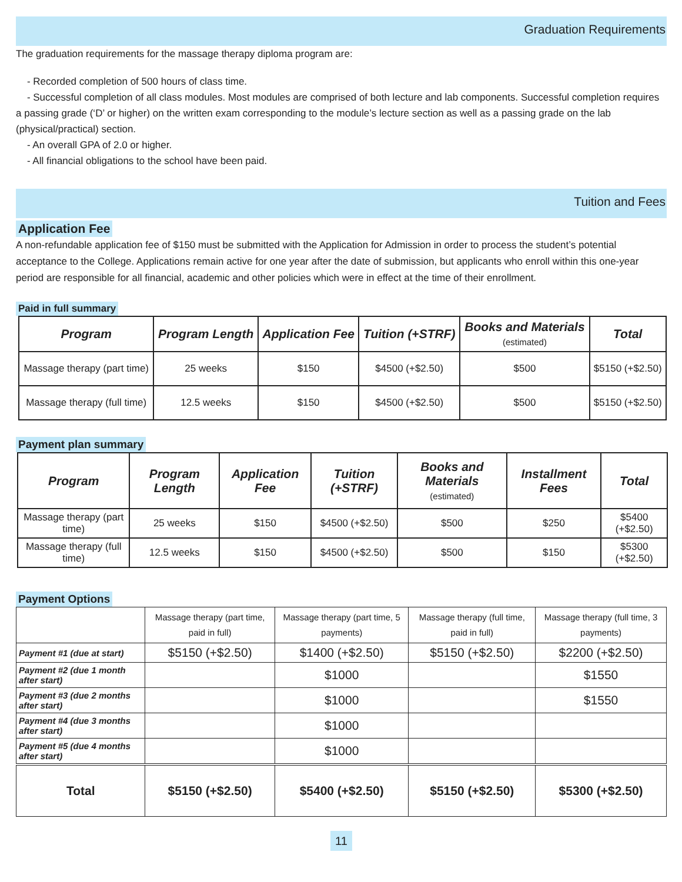Graduation Requirements
The graduation requirements for the massage therapy diploma program are:
- Recorded completion of 500 hours of class time.
- Successful completion of all class modules. Most modules are comprised of both lecture and lab components. Successful completion requires a passing grade (‘D’ or higher) on the written exam corresponding to the module’s lecture section as well as a passing grade on the lab (physical/practical) section.
- An overall GPA of 2.0 or higher.
- All financial obligations to the school have been paid.
Tuition and Fees
Application Fee
A non-refundable application fee of $150 must be submitted with the Application for Admission in order to process the student’s potential acceptance to the College. Applications remain active for one year after the date of submission, but applicants who enroll within this one-year period are responsible for all financial, academic and other policies which were in effect at the time of their enrollment.
Paid in full summary
| Program | Program Length | Application Fee | Tuition (+STRF) | Books and Materials (estimated) | Total |
| --- | --- | --- | --- | --- | --- |
| Massage therapy (part time) | 25 weeks | $150 | $4500 (+$2.50) | $500 | $5150 (+$2.50) |
| Massage therapy (full time) | 12.5 weeks | $150 | $4500 (+$2.50) | $500 | $5150 (+$2.50) |
Payment plan summary
| Program | Program Length | Application Fee | Tuition (+STRF) | Books and Materials (estimated) | Installment Fees | Total |
| --- | --- | --- | --- | --- | --- | --- |
| Massage therapy (part time) | 25 weeks | $150 | $4500 (+$2.50) | $500 | $250 | $5400 (+$2.50) |
| Massage therapy (full time) | 12.5 weeks | $150 | $4500 (+$2.50) | $500 | $150 | $5300 (+$2.50) |
Payment Options
| | Massage therapy (part time, paid in full) | Massage therapy (part time, 5 payments) | Massage therapy (full time, paid in full) | Massage therapy (full time, 3 payments) |
| Payment #1 (due at start) | $5150 (+$2.50) | $1400 (+$2.50) | $5150 (+$2.50) | $2200 (+$2.50) |
| Payment #2 (due 1 month after start) | | $1000 | | $1550 |
| Payment #3 (due 2 months after start) | | $1000 | | $1550 |
| Payment #4 (due 3 months after start) | | $1000 | | |
| Payment #5 (due 4 months after start) | | $1000 | | |
| Total | $5150 (+$2.50) | $5400 (+$2.50) | $5150 (+$2.50) | $5300 (+$2.50) |
11